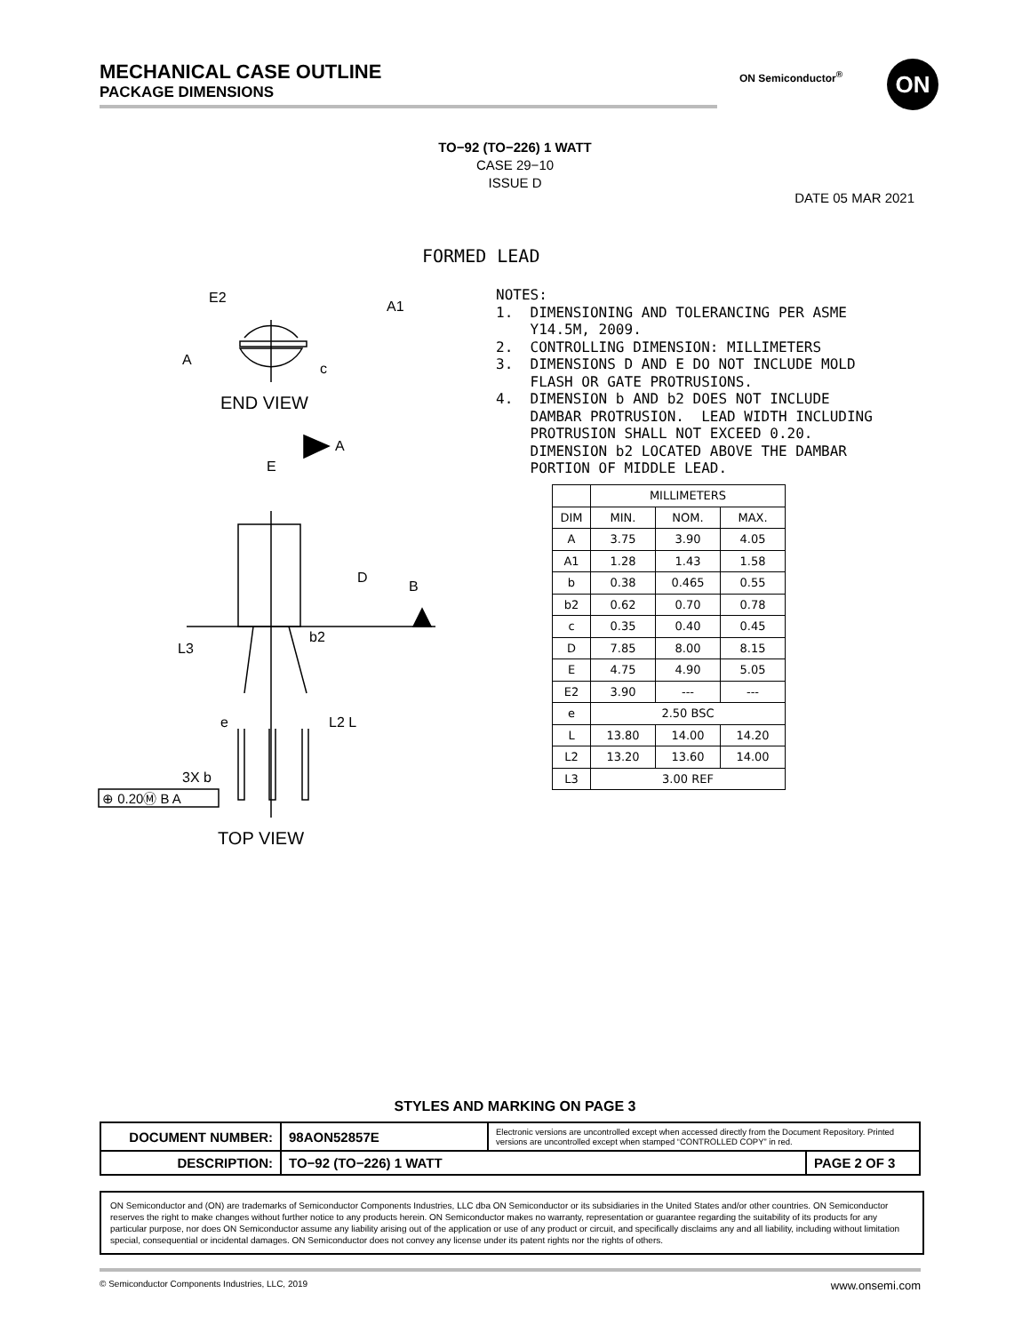MECHANICAL CASE OUTLINE
PACKAGE DIMENSIONS
ON Semiconductor<sup>®</sup> ON
TO−92 (TO−226) 1 WATT
CASE 29−10
ISSUE D
DATE 05 MAR 2021
FORMED LEAD
E2
A1
A
c
END VIEW
A
E
D
B
b2
L3
e
L2 L
3X b
⊕ 0.20Ⓜ B A
TOP VIEW
NOTES: 1. DIMENSIONING AND TOLERANCING PER ASME Y14.5M, 2009. 2. CONTROLLING DIMENSION: MILLIMETERS 3. DIMENSIONS D AND E DO NOT INCLUDE MOLD FLASH OR GATE PROTRUSIONS. 4. DIMENSION b AND b2 DOES NOT INCLUDE DAMBAR PROTRUSION. LEAD WIDTH INCLUDING PROTRUSION SHALL NOT EXCEED 0.20. DIMENSION b2 LOCATED ABOVE THE DAMBAR PORTION OF MIDDLE LEAD.
| | MILLIMETERS | | |
| --- | --- | --- | --- |
| DIM | MIN. | NOM. | MAX. |
| A | 3.75 | 3.90 | 4.05 |
| A1 | 1.28 | 1.43 | 1.58 |
| b | 0.38 | 0.465 | 0.55 |
| b2 | 0.62 | 0.70 | 0.78 |
| c | 0.35 | 0.40 | 0.45 |
| D | 7.85 | 8.00 | 8.15 |
| E | 4.75 | 4.90 | 5.05 |
| E2 | 3.90 | --- | --- |
| e | 2.50 BSC | | |
| L | 13.80 | 14.00 | 14.20 |
| L2 | 13.20 | 13.60 | 14.00 |
| L3 | 3.00 REF | | |
STYLES AND MARKING ON PAGE 3
| DOCUMENT NUMBER: | 98AON52857E | Electronic versions are uncontrolled except when accessed directly from the Document Repository. Printed versions are uncontrolled except when stamped “CONTROLLED COPY” in red. | |
| DESCRIPTION: | TO−92 (TO−226) 1 WATT | | PAGE 2 OF 3 |
ON Semiconductor and (ON) are trademarks of Semiconductor Components Industries, LLC dba ON Semiconductor or its subsidiaries in the United States and/or other countries. ON Semiconductor reserves the right to make changes without further notice to any products herein. ON Semiconductor makes no warranty, representation or guarantee regarding the suitability of its products for any particular purpose, nor does ON Semiconductor assume any liability arising out of the application or use of any product or circuit, and specifically disclaims any and all liability, including without limitation special, consequential or incidental damages. ON Semiconductor does not convey any license under its patent rights nor the rights of others.
© Semiconductor Components Industries, LLC, 2019 www.onsemi.com